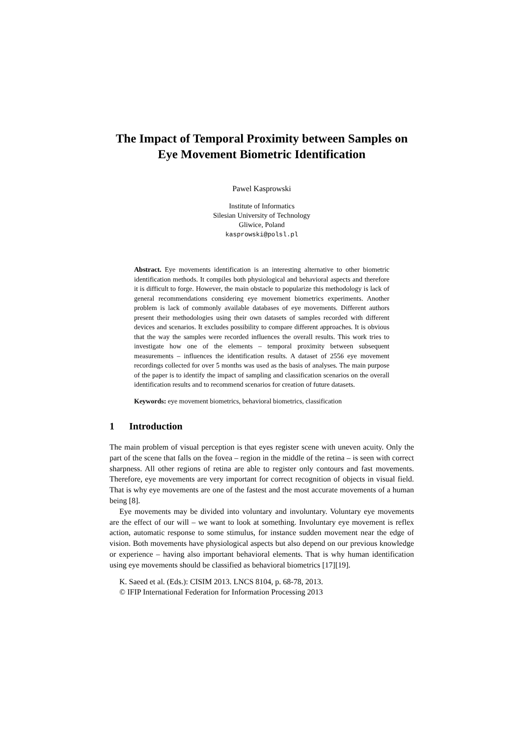The Impact of Temporal Proximity between Samples on Eye Movement Biometric Identification
Pawel Kasprowski
Institute of Informatics
Silesian University of Technology
Gliwice, Poland
kasprowski@polsl.pl
Abstract. Eye movements identification is an interesting alternative to other biometric identification methods. It compiles both physiological and behavioral aspects and therefore it is difficult to forge. However, the main obstacle to popularize this methodology is lack of general recommendations considering eye movement biometrics experiments. Another problem is lack of commonly available databases of eye movements. Different authors present their methodologies using their own datasets of samples recorded with different devices and scenarios. It excludes possibility to compare different approaches. It is obvious that the way the samples were recorded influences the overall results. This work tries to investigate how one of the elements – temporal proximity between subsequent measurements – influences the identification results. A dataset of 2556 eye movement recordings collected for over 5 months was used as the basis of analyses. The main purpose of the paper is to identify the impact of sampling and classification scenarios on the overall identification results and to recommend scenarios for creation of future datasets.
Keywords: eye movement biometrics, behavioral biometrics, classification
1 Introduction
The main problem of visual perception is that eyes register scene with uneven acuity. Only the part of the scene that falls on the fovea – region in the middle of the retina – is seen with correct sharpness. All other regions of retina are able to register only contours and fast movements. Therefore, eye movements are very important for correct recognition of objects in visual field. That is why eye movements are one of the fastest and the most accurate movements of a human being [8].
Eye movements may be divided into voluntary and involuntary. Voluntary eye movements are the effect of our will – we want to look at something. Involuntary eye movement is reflex action, automatic response to some stimulus, for instance sudden movement near the edge of vision. Both movements have physiological aspects but also depend on our previous knowledge or experience – having also important behavioral elements. That is why human identification using eye movements should be classified as behavioral biometrics [17][19].
K. Saeed et al. (Eds.): CISIM 2013. LNCS 8104, p. 68-78, 2013.
© IFIP International Federation for Information Processing 2013